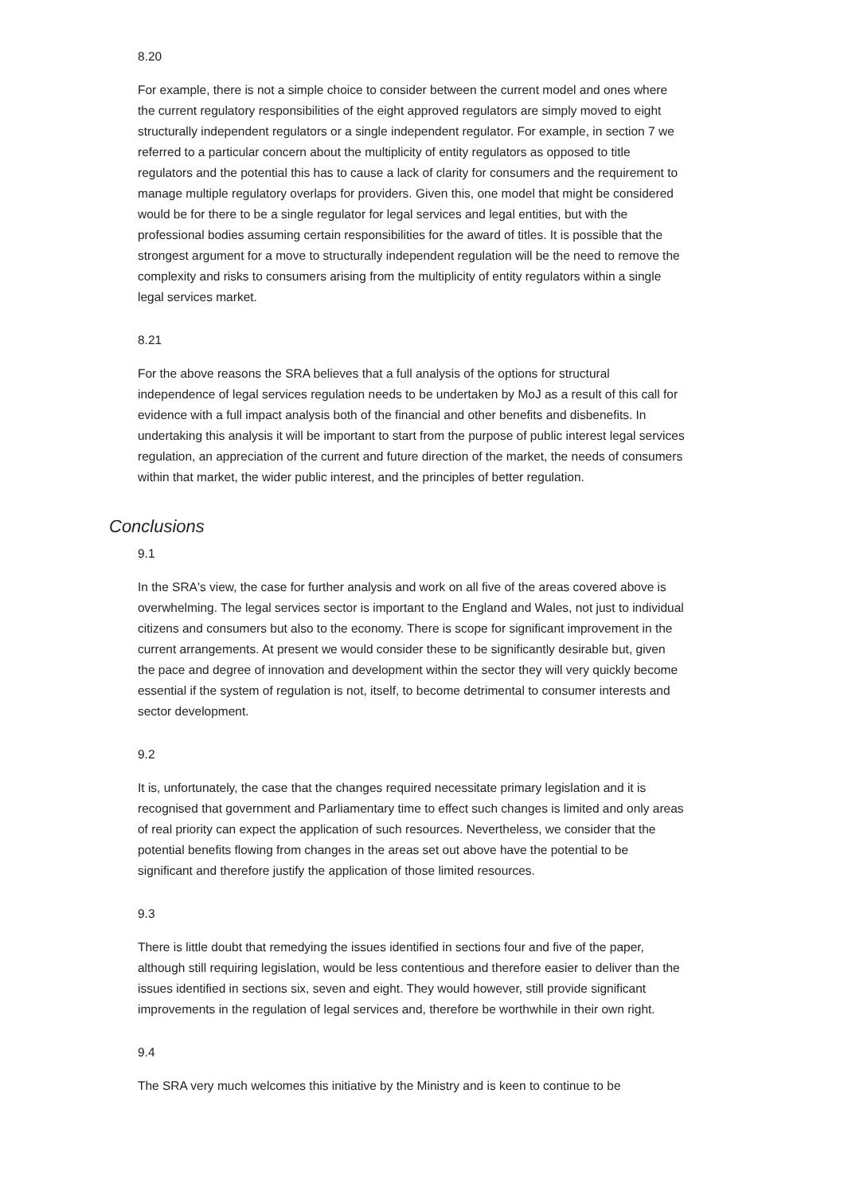8.20
For example, there is not a simple choice to consider between the current model and ones where the current regulatory responsibilities of the eight approved regulators are simply moved to eight structurally independent regulators or a single independent regulator. For example, in section 7 we referred to a particular concern about the multiplicity of entity regulators as opposed to title regulators and the potential this has to cause a lack of clarity for consumers and the requirement to manage multiple regulatory overlaps for providers. Given this, one model that might be considered would be for there to be a single regulator for legal services and legal entities, but with the professional bodies assuming certain responsibilities for the award of titles. It is possible that the strongest argument for a move to structurally independent regulation will be the need to remove the complexity and risks to consumers arising from the multiplicity of entity regulators within a single legal services market.
8.21
For the above reasons the SRA believes that a full analysis of the options for structural independence of legal services regulation needs to be undertaken by MoJ as a result of this call for evidence with a full impact analysis both of the financial and other benefits and disbenefits. In undertaking this analysis it will be important to start from the purpose of public interest legal services regulation, an appreciation of the current and future direction of the market, the needs of consumers within that market, the wider public interest, and the principles of better regulation.
Conclusions
9.1
In the SRA's view, the case for further analysis and work on all five of the areas covered above is overwhelming. The legal services sector is important to the England and Wales, not just to individual citizens and consumers but also to the economy. There is scope for significant improvement in the current arrangements. At present we would consider these to be significantly desirable but, given the pace and degree of innovation and development within the sector they will very quickly become essential if the system of regulation is not, itself, to become detrimental to consumer interests and sector development.
9.2
It is, unfortunately, the case that the changes required necessitate primary legislation and it is recognised that government and Parliamentary time to effect such changes is limited and only areas of real priority can expect the application of such resources. Nevertheless, we consider that the potential benefits flowing from changes in the areas set out above have the potential to be significant and therefore justify the application of those limited resources.
9.3
There is little doubt that remedying the issues identified in sections four and five of the paper, although still requiring legislation, would be less contentious and therefore easier to deliver than the issues identified in sections six, seven and eight. They would however, still provide significant improvements in the regulation of legal services and, therefore be worthwhile in their own right.
9.4
The SRA very much welcomes this initiative by the Ministry and is keen to continue to be